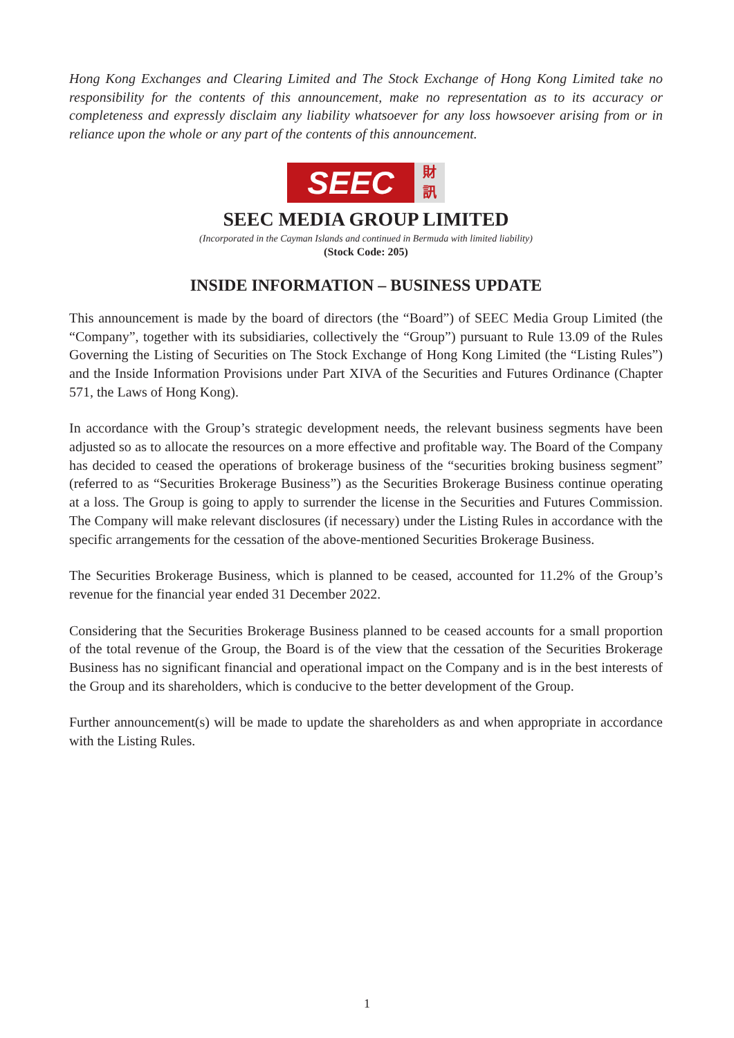Hong Kong Exchanges and Clearing Limited and The Stock Exchange of Hong Kong Limited take no responsibility for the contents of this announcement, make no representation as to its accuracy or completeness and expressly disclaim any liability whatsoever for any loss howsoever arising from or in reliance upon the whole or any part of the contents of this announcement.
SEEC
財
訊
SEEC MEDIA GROUP LIMITED
(Incorporated in the Cayman Islands and continued in Bermuda with limited liability)
(Stock Code: 205)
INSIDE INFORMATION – BUSINESS UPDATE
This announcement is made by the board of directors (the “Board”) of SEEC Media Group Limited (the “Company”, together with its subsidiaries, collectively the “Group”) pursuant to Rule 13.09 of the Rules Governing the Listing of Securities on The Stock Exchange of Hong Kong Limited (the “Listing Rules”) and the Inside Information Provisions under Part XIVA of the Securities and Futures Ordinance (Chapter 571, the Laws of Hong Kong).
In accordance with the Group’s strategic development needs, the relevant business segments have been adjusted so as to allocate the resources on a more effective and profitable way. The Board of the Company has decided to ceased the operations of brokerage business of the “securities broking business segment” (referred to as “Securities Brokerage Business”) as the Securities Brokerage Business continue operating at a loss. The Group is going to apply to surrender the license in the Securities and Futures Commission. The Company will make relevant disclosures (if necessary) under the Listing Rules in accordance with the specific arrangements for the cessation of the above-mentioned Securities Brokerage Business.
The Securities Brokerage Business, which is planned to be ceased, accounted for 11.2% of the Group’s revenue for the financial year ended 31 December 2022.
Considering that the Securities Brokerage Business planned to be ceased accounts for a small proportion of the total revenue of the Group, the Board is of the view that the cessation of the Securities Brokerage Business has no significant financial and operational impact on the Company and is in the best interests of the Group and its shareholders, which is conducive to the better development of the Group.
Further announcement(s) will be made to update the shareholders as and when appropriate in accordance with the Listing Rules.
1